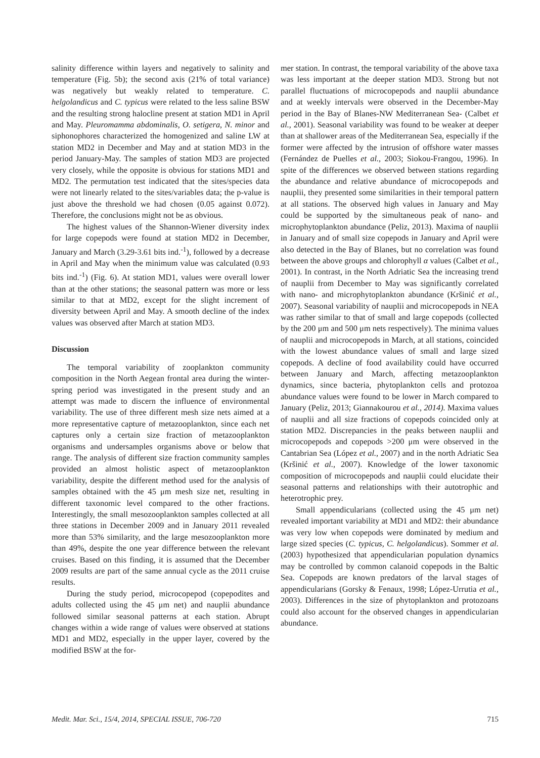salinity difference within layers and negatively to salinity and temperature (Fig. 5b); the second axis (21% of total variance) was negatively but weakly related to temperature. C. helgolandicus and C. typicus were related to the less saline BSW and the resulting strong halocline present at station MD1 in April and May. Pleuromamma abdominalis, O. setigera, N. minor and siphonophores characterized the homogenized and saline LW at station MD2 in December and May and at station MD3 in the period January-May. The samples of station MD3 are projected very closely, while the opposite is obvious for stations MD1 and MD2. The permutation test indicated that the sites/species data were not linearly related to the sites/variables data; the p-value is just above the threshold we had chosen (0.05 against 0.072). Therefore, the conclusions might not be as obvious.
The highest values of the Shannon-Wiener diversity index for large copepods were found at station MD2 in December, January and March (3.29-3.61 bits ind.<sup>-1</sup>), followed by a decrease in April and May when the minimum value was calculated (0.93 bits ind.<sup>-1</sup>) (Fig. 6). At station MD1, values were overall lower than at the other stations; the seasonal pattern was more or less similar to that at MD2, except for the slight increment of diversity between April and May. A smooth decline of the index values was observed after March at station MD3.
Discussion
The temporal variability of zooplankton community composition in the North Aegean frontal area during the winter-spring period was investigated in the present study and an attempt was made to discern the influence of environmental variability. The use of three different mesh size nets aimed at a more representative capture of metazooplankton, since each net captures only a certain size fraction of metazooplankton organisms and undersamples organisms above or below that range. The analysis of different size fraction community samples provided an almost holistic aspect of metazooplankton variability, despite the different method used for the analysis of samples obtained with the 45 μm mesh size net, resulting in different taxonomic level compared to the other fractions. Interestingly, the small mesozooplankton samples collected at all three stations in December 2009 and in January 2011 revealed more than 53% similarity, and the large mesozooplankton more than 49%, despite the one year difference between the relevant cruises. Based on this finding, it is assumed that the December 2009 results are part of the same annual cycle as the 2011 cruise results.
During the study period, microcopepod (copepodites and adults collected using the 45 μm net) and nauplii abundance followed similar seasonal patterns at each station. Abrupt changes within a wide range of values were observed at stations MD1 and MD2, especially in the upper layer, covered by the modified BSW at the for-
mer station. In contrast, the temporal variability of the above taxa was less important at the deeper station MD3. Strong but not parallel fluctuations of microcopepods and nauplii abundance and at weekly intervals were observed in the December-May period in the Bay of Blanes-NW Mediterranean Sea- (Calbet et al., 2001). Seasonal variability was found to be weaker at deeper than at shallower areas of the Mediterranean Sea, especially if the former were affected by the intrusion of offshore water masses (Fernández de Puelles et al., 2003; Siokou-Frangou, 1996). In spite of the differences we observed between stations regarding the abundance and relative abundance of microcopepods and nauplii, they presented some similarities in their temporal pattern at all stations. The observed high values in January and May could be supported by the simultaneous peak of nano- and microphytoplankton abundance (Peliz, 2013). Maxima of nauplii in January and of small size copepods in January and April were also detected in the Bay of Blanes, but no correlation was found between the above groups and chlorophyll α values (Calbet et al., 2001). In contrast, in the North Adriatic Sea the increasing trend of nauplii from December to May was significantly correlated with nano- and microphytoplankton abundance (Kršinić et al., 2007). Seasonal variability of nauplii and microcopepods in NEA was rather similar to that of small and large copepods (collected by the 200 μm and 500 μm nets respectively). The minima values of nauplii and microcopepods in March, at all stations, coincided with the lowest abundance values of small and large sized copepods. A decline of food availability could have occurred between January and March, affecting metazooplankton dynamics, since bacteria, phytoplankton cells and protozoa abundance values were found to be lower in March compared to January (Peliz, 2013; Giannakourou et al., 2014). Maxima values of nauplii and all size fractions of copepods coincided only at station MD2. Discrepancies in the peaks between nauplii and microcopepods and copepods >200 μm were observed in the Cantabrian Sea (López et al., 2007) and in the north Adriatic Sea (Kršinić et al., 2007). Knowledge of the lower taxonomic composition of microcopepods and nauplii could elucidate their seasonal patterns and relationships with their autotrophic and heterotrophic prey.
Small appendicularians (collected using the 45 μm net) revealed important variability at MD1 and MD2: their abundance was very low when copepods were dominated by medium and large sized species (C. typicus, C. helgolandicus). Sommer et al. (2003) hypothesized that appendicularian population dynamics may be controlled by common calanoid copepods in the Baltic Sea. Copepods are known predators of the larval stages of appendicularians (Gorsky & Fenaux, 1998; López-Urrutia et al., 2003). Differences in the size of phytoplankton and protozoans could also account for the observed changes in appendicularian abundance.
Medit. Mar. Sci., 15/4, 2014, SPECIAL ISSUE, 706-720 715